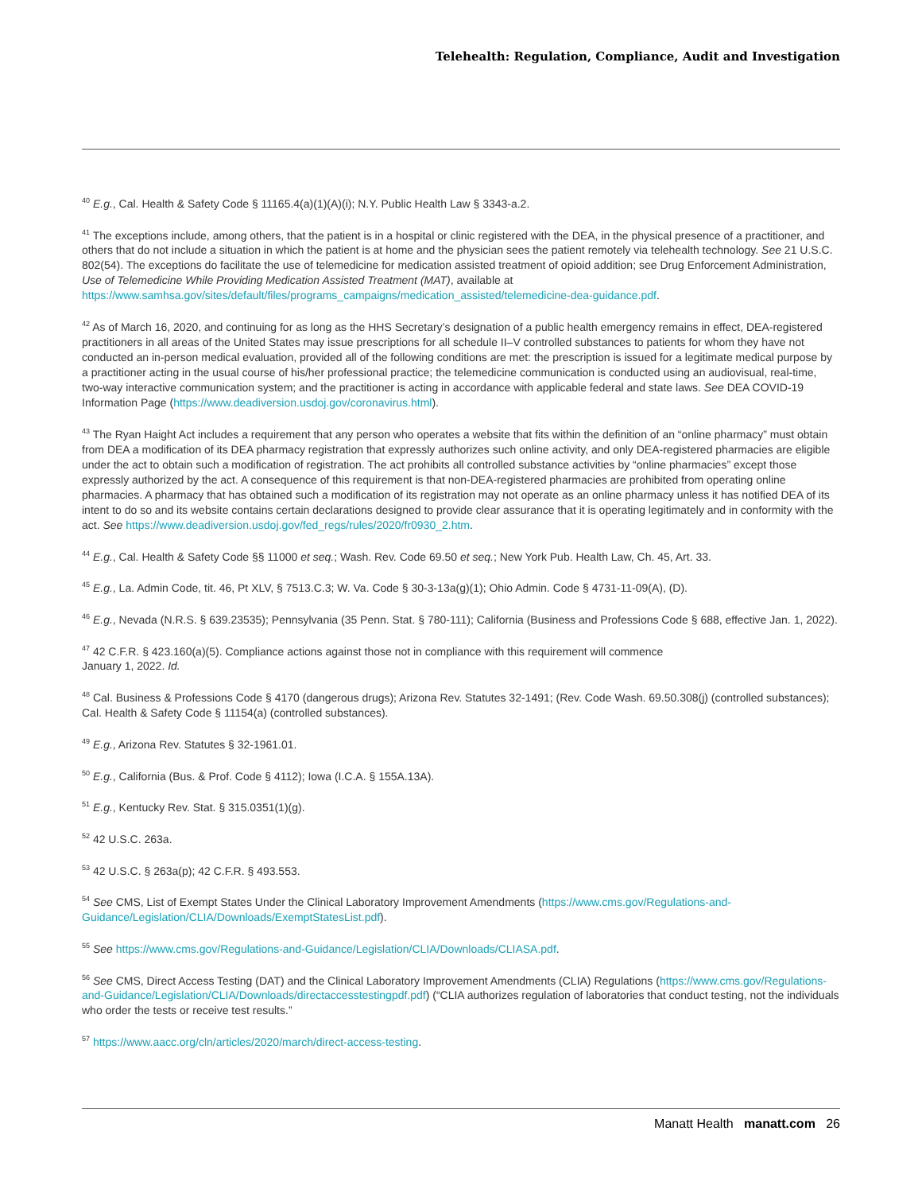Telehealth: Regulation, Compliance, Audit and Investigation
<sup>40</sup> E.g., Cal. Health & Safety Code § 11165.4(a)(1)(A)(i); N.Y. Public Health Law § 3343-a.2.
<sup>41</sup> The exceptions include, among others, that the patient is in a hospital or clinic registered with the DEA, in the physical presence of a practitioner, and others that do not include a situation in which the patient is at home and the physician sees the patient remotely via telehealth technology. See 21 U.S.C. 802(54). The exceptions do facilitate the use of telemedicine for medication assisted treatment of opioid addition; see Drug Enforcement Administration, Use of Telemedicine While Providing Medication Assisted Treatment (MAT), available at https://www.samhsa.gov/sites/default/files/programs_campaigns/medication_assisted/telemedicine-dea-guidance.pdf.
<sup>42</sup> As of March 16, 2020, and continuing for as long as the HHS Secretary’s designation of a public health emergency remains in effect, DEA-registered practitioners in all areas of the United States may issue prescriptions for all schedule II–V controlled substances to patients for whom they have not conducted an in-person medical evaluation, provided all of the following conditions are met: the prescription is issued for a legitimate medical purpose by a practitioner acting in the usual course of his/her professional practice; the telemedicine communication is conducted using an audiovisual, real-time, two-way interactive communication system; and the practitioner is acting in accordance with applicable federal and state laws. See DEA COVID-19 Information Page (https://www.deadiversion.usdoj.gov/coronavirus.html).
<sup>43</sup> The Ryan Haight Act includes a requirement that any person who operates a website that fits within the definition of an “online pharmacy” must obtain from DEA a modification of its DEA pharmacy registration that expressly authorizes such online activity, and only DEA-registered pharmacies are eligible under the act to obtain such a modification of registration. The act prohibits all controlled substance activities by “online pharmacies” except those expressly authorized by the act. A consequence of this requirement is that non-DEA-registered pharmacies are prohibited from operating online pharmacies. A pharmacy that has obtained such a modification of its registration may not operate as an online pharmacy unless it has notified DEA of its intent to do so and its website contains certain declarations designed to provide clear assurance that it is operating legitimately and in conformity with the act. See https://www.deadiversion.usdoj.gov/fed_regs/rules/2020/fr0930_2.htm.
<sup>44</sup> E.g., Cal. Health & Safety Code §§ 11000 et seq.; Wash. Rev. Code 69.50 et seq.; New York Pub. Health Law, Ch. 45, Art. 33.
<sup>45</sup> E.g., La. Admin Code, tit. 46, Pt XLV, § 7513.C.3; W. Va. Code § 30-3-13a(g)(1); Ohio Admin. Code § 4731-11-09(A), (D).
<sup>46</sup> E.g., Nevada (N.R.S. § 639.23535); Pennsylvania (35 Penn. Stat. § 780-111); California (Business and Professions Code § 688, effective Jan. 1, 2022).
<sup>47</sup> 42 C.F.R. § 423.160(a)(5). Compliance actions against those not in compliance with this requirement will commence
January 1, 2022. Id.
<sup>48</sup> Cal. Business & Professions Code § 4170 (dangerous drugs); Arizona Rev. Statutes 32-1491; (Rev. Code Wash. 69.50.308(j) (controlled substances); Cal. Health & Safety Code § 11154(a) (controlled substances).
<sup>49</sup> E.g., Arizona Rev. Statutes § 32-1961.01.
<sup>50</sup> E.g., California (Bus. & Prof. Code § 4112); Iowa (I.C.A. § 155A.13A).
<sup>51</sup> E.g., Kentucky Rev. Stat. § 315.0351(1)(g).
<sup>52</sup> 42 U.S.C. 263a.
<sup>53</sup> 42 U.S.C. § 263a(p); 42 C.F.R. § 493.553.
<sup>54</sup> See CMS, List of Exempt States Under the Clinical Laboratory Improvement Amendments (https://www.cms.gov/Regulations-and-Guidance/Legislation/CLIA/Downloads/ExemptStatesList.pdf).
<sup>55</sup> See https://www.cms.gov/Regulations-and-Guidance/Legislation/CLIA/Downloads/CLIASA.pdf.
<sup>56</sup> See CMS, Direct Access Testing (DAT) and the Clinical Laboratory Improvement Amendments (CLIA) Regulations (https://www.cms.gov/Regulations-and-Guidance/Legislation/CLIA/Downloads/directaccesstestingpdf.pdf) (“CLIA authorizes regulation of laboratories that conduct testing, not the individuals who order the tests or receive test results.”
<sup>57</sup> https://www.aacc.org/cln/articles/2020/march/direct-access-testing.
Manatt Health manatt.com 26